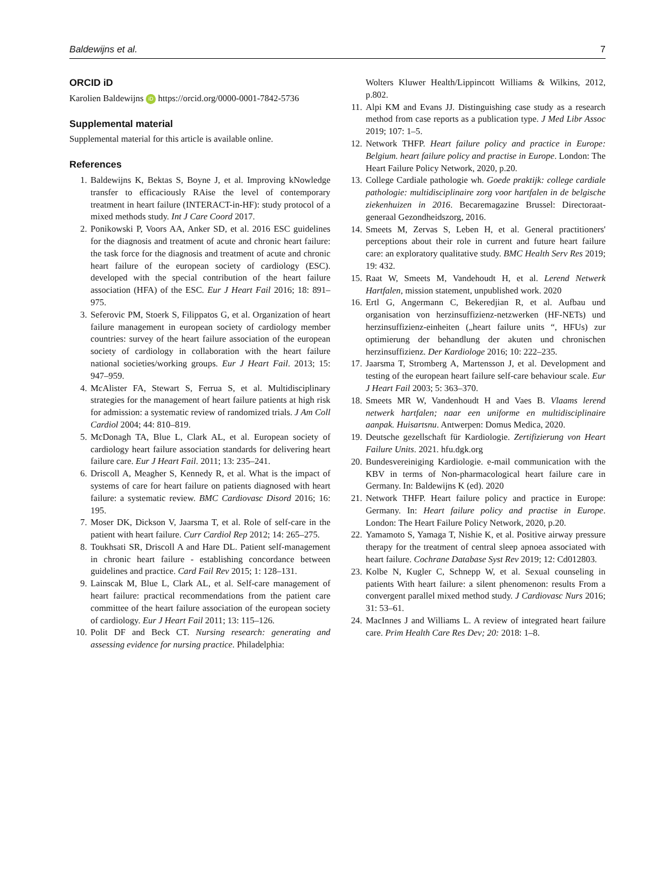Baldewijns et al. 7
ORCID iD
Karolien Baldewijns iD https://orcid.org/0000-0001-7842-5736
Supplemental material
Supplemental material for this article is available online.
References
1. Baldewijns K, Bektas S, Boyne J, et al. Improving kNowledge transfer to efficaciously RAise the level of contemporary treatment in heart failure (INTERACT-in-HF): study protocol of a mixed methods study. Int J Care Coord 2017.
2. Ponikowski P, Voors AA, Anker SD, et al. 2016 ESC guidelines for the diagnosis and treatment of acute and chronic heart failure: the task force for the diagnosis and treatment of acute and chronic heart failure of the european society of cardiology (ESC). developed with the special contribution of the heart failure association (HFA) of the ESC. Eur J Heart Fail 2016; 18: 891–975.
3. Seferovic PM, Stoerk S, Filippatos G, et al. Organization of heart failure management in european society of cardiology member countries: survey of the heart failure association of the european society of cardiology in collaboration with the heart failure national societies/working groups. Eur J Heart Fail. 2013; 15: 947–959.
4. McAlister FA, Stewart S, Ferrua S, et al. Multidisciplinary strategies for the management of heart failure patients at high risk for admission: a systematic review of randomized trials. J Am Coll Cardiol 2004; 44: 810–819.
5. McDonagh TA, Blue L, Clark AL, et al. European society of cardiology heart failure association standards for delivering heart failure care. Eur J Heart Fail. 2011; 13: 235–241.
6. Driscoll A, Meagher S, Kennedy R, et al. What is the impact of systems of care for heart failure on patients diagnosed with heart failure: a systematic review. BMC Cardiovasc Disord 2016; 16: 195.
7. Moser DK, Dickson V, Jaarsma T, et al. Role of self-care in the patient with heart failure. Curr Cardiol Rep 2012; 14: 265–275.
8. Toukhsati SR, Driscoll A and Hare DL. Patient self-management in chronic heart failure - establishing concordance between guidelines and practice. Card Fail Rev 2015; 1: 128–131.
9. Lainscak M, Blue L, Clark AL, et al. Self-care management of heart failure: practical recommendations from the patient care committee of the heart failure association of the european society of cardiology. Eur J Heart Fail 2011; 13: 115–126.
10. Polit DF and Beck CT. Nursing research: generating and assessing evidence for nursing practice. Philadelphia:
Wolters Kluwer Health/Lippincott Williams & Wilkins, 2012, p.802.
11. Alpi KM and Evans JJ. Distinguishing case study as a research method from case reports as a publication type. J Med Libr Assoc 2019; 107: 1–5.
12. Network THFP. Heart failure policy and practice in Europe: Belgium. heart failure policy and practise in Europe. London: The Heart Failure Policy Network, 2020, p.20.
13. College Cardiale pathologie wh. Goede praktijk: college cardiale pathologie: multidisciplinaire zorg voor hartfalen in de belgische ziekenhuizen in 2016. Becaremagazine Brussel: Directoraat-generaal Gezondheidszorg, 2016.
14. Smeets M, Zervas S, Leben H, et al. General practitioners' perceptions about their role in current and future heart failure care: an exploratory qualitative study. BMC Health Serv Res 2019; 19: 432.
15. Raat W, Smeets M, Vandehoudt H, et al. Lerend Netwerk Hartfalen, mission statement, unpublished work. 2020
16. Ertl G, Angermann C, Bekeredjian R, et al. Aufbau und organisation von herzinsuffizienz-netzwerken (HF-NETs) und herzinsuffizienz-einheiten („heart failure units “, HFUs) zur optimierung der behandlung der akuten und chronischen herzinsuffizienz. Der Kardiologe 2016; 10: 222–235.
17. Jaarsma T, Stromberg A, Martensson J, et al. Development and testing of the european heart failure self-care behaviour scale. Eur J Heart Fail 2003; 5: 363–370.
18. Smeets MR W, Vandenhoudt H and Vaes B. Vlaams lerend netwerk hartfalen; naar een uniforme en multidisciplinaire aanpak. Huisartsnu. Antwerpen: Domus Medica, 2020.
19. Deutsche gezellschaft für Kardiologie. Zertifizierung von Heart Failure Units. 2021. hfu.dgk.org
20. Bundesvereiniging Kardiologie. e-mail communication with the KBV in terms of Non-pharmacological heart failure care in Germany. In: Baldewijns K (ed). 2020
21. Network THFP. Heart failure policy and practice in Europe: Germany. In: Heart failure policy and practise in Europe. London: The Heart Failure Policy Network, 2020, p.20.
22. Yamamoto S, Yamaga T, Nishie K, et al. Positive airway pressure therapy for the treatment of central sleep apnoea associated with heart failure. Cochrane Database Syst Rev 2019; 12: Cd012803.
23. Kolbe N, Kugler C, Schnepp W, et al. Sexual counseling in patients With heart failure: a silent phenomenon: results From a convergent parallel mixed method study. J Cardiovasc Nurs 2016; 31: 53–61.
24. MacInnes J and Williams L. A review of integrated heart failure care. Prim Health Care Res Dev; 20: 2018: 1–8.